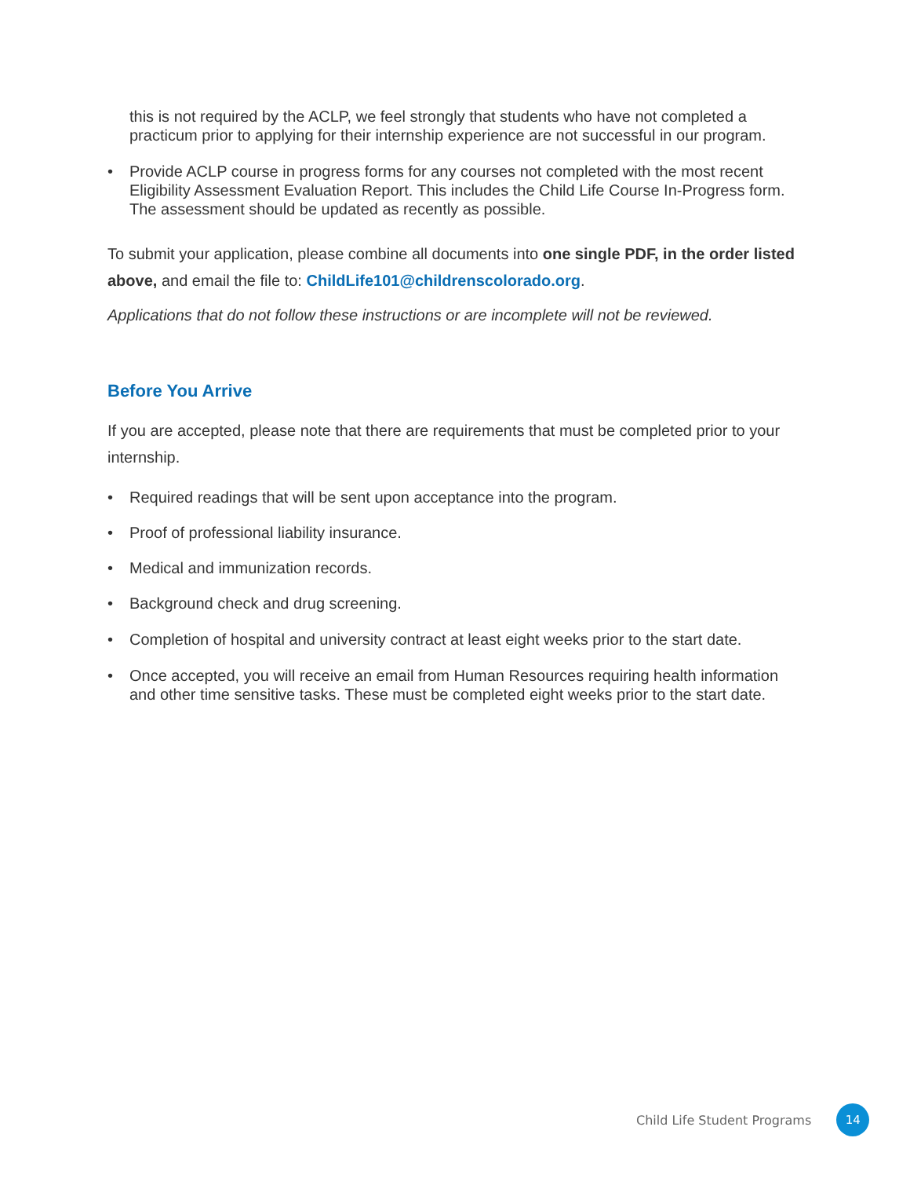this is not required by the ACLP, we feel strongly that students who have not completed a practicum prior to applying for their internship experience are not successful in our program.
• Provide ACLP course in progress forms for any courses not completed with the most recent Eligibility Assessment Evaluation Report. This includes the Child Life Course In-Progress form. The assessment should be updated as recently as possible.
To submit your application, please combine all documents into one single PDF, in the order listed above, and email the file to: ChildLife101@childrenscolorado.org.
Applications that do not follow these instructions or are incomplete will not be reviewed.
Before You Arrive
If you are accepted, please note that there are requirements that must be completed prior to your internship.
• Required readings that will be sent upon acceptance into the program.
• Proof of professional liability insurance.
• Medical and immunization records.
• Background check and drug screening.
• Completion of hospital and university contract at least eight weeks prior to the start date.
• Once accepted, you will receive an email from Human Resources requiring health information and other time sensitive tasks. These must be completed eight weeks prior to the start date.
Child Life Student Programs 14